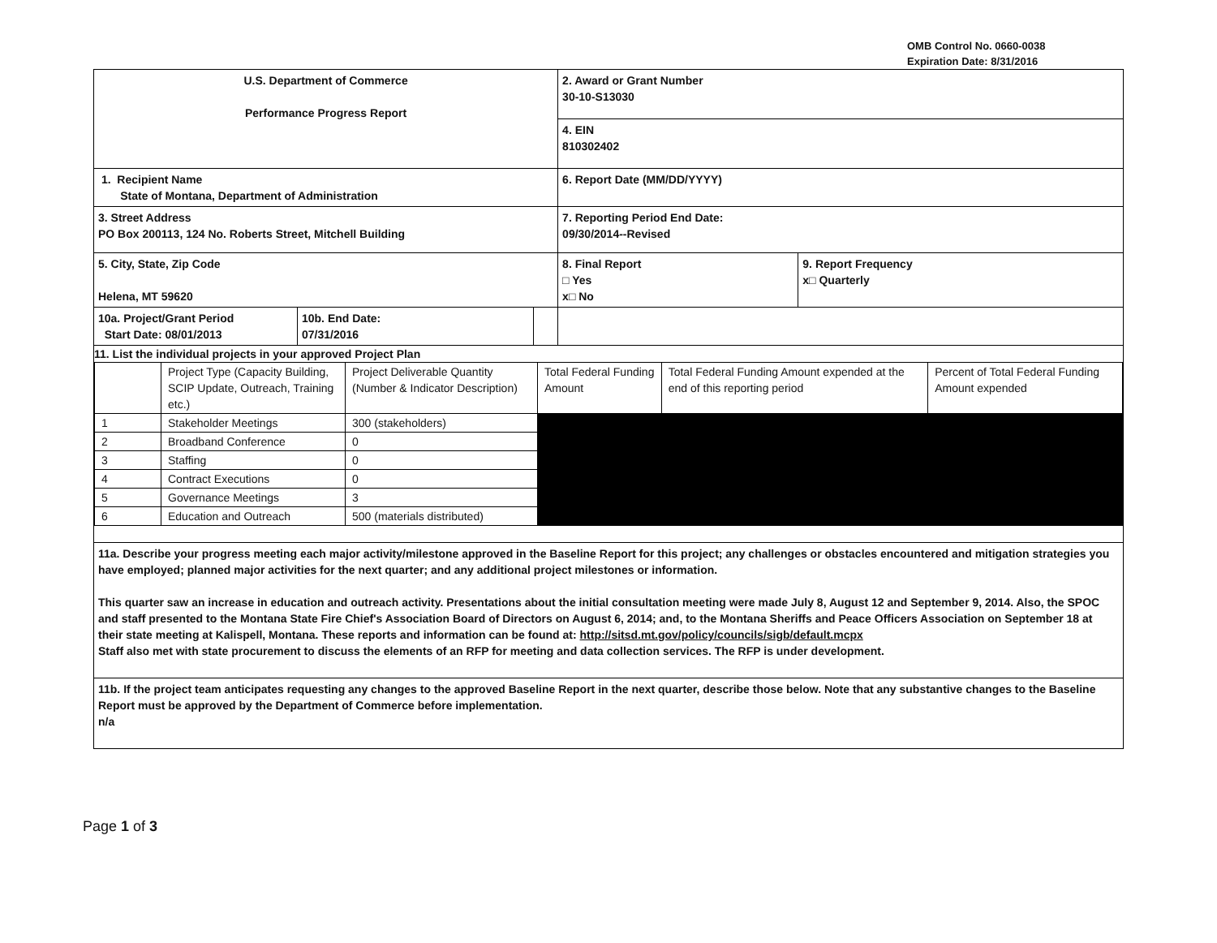OMB Control No. 0660-0038
Expiration Date: 8/31/2016
| U.S. Department of Commerce Performance Progress Report | | | 2. Award or Grant Number 30-10-S13030 | |
| | | | 4. EIN 810302402 | |
| 1. Recipient Name State of Montana, Department of Administration | | | 6. Report Date (MM/DD/YYYY) | |
| 3. Street Address PO Box 200113, 124 No. Roberts Street, Mitchell Building | | | 7. Reporting Period End Date: 09/30/2014--Revised | |
| 5. City, State, Zip Code Helena, MT 59620 | | | 8. Final Report □ Yes x□ No | 9. Report Frequency x□ Quarterly |
| 10a. Project/Grant Period Start Date: 08/01/2013 | 10b. End Date: 07/31/2016 | | | |
| 11. List the individual projects in your approved Project Plan / / Project Type (Capacity Building, SCIP Update, Outreach, Training etc.) / Project Deliverable Quantity (Number & Indicator Description) / Total Federal Funding Amount / Total Federal Funding Amount expended at the end of this reporting period / Percent of Total Federal Funding Amount expended / / 1 / Stakeholder Meetings / 300 (stakeholders) / / / / / 2 / Broadband Conference / 0 / / / / / 3 / Staffing / 0 / / / / / 4 / Contract Executions / 0 / / / / / 5 / Governance Meetings / 3 / / / / / 6 / Education and Outreach / 500 (materials distributed) / / / / | | | | |
| 11a. Describe your progress meeting each major activity/milestone approved in the Baseline Report for this project; any challenges or obstacles encountered and mitigation strategies you have employed; planned major activities for the next quarter; and any additional project milestones or information. This quarter saw an increase in education and outreach activity. Presentations about the initial consultation meeting were made July 8, August 12 and September 9, 2014. Also, the SPOC and staff presented to the Montana State Fire Chief's Association Board of Directors on August 6, 2014; and, to the Montana Sheriffs and Peace Officers Association on September 18 at their state meeting at Kalispell, Montana. These reports and information can be found at: http://sitsd.mt.gov/policy/councils/sigb/default.mcpx Staff also met with state procurement to discuss the elements of an RFP for meeting and data collection services. The RFP is under development. | | | | |
| 11b. If the project team anticipates requesting any changes to the approved Baseline Report in the next quarter, describe those below. Note that any substantive changes to the Baseline Report must be approved by the Department of Commerce before implementation. n/a | | | | |
Page 1 of 3